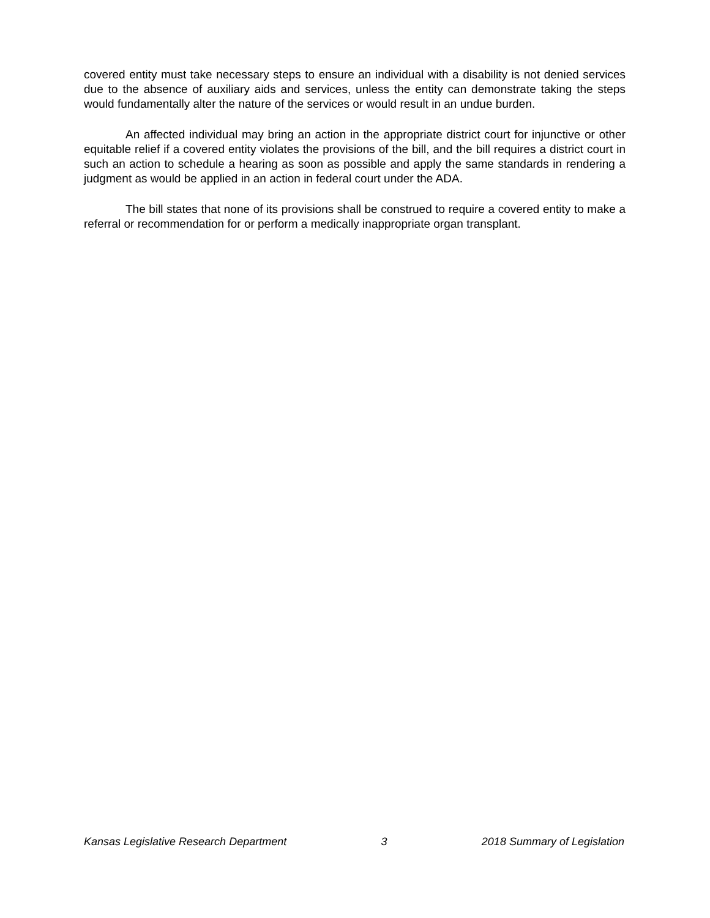covered entity must take necessary steps to ensure an individual with a disability is not denied services due to the absence of auxiliary aids and services, unless the entity can demonstrate taking the steps would fundamentally alter the nature of the services or would result in an undue burden.
An affected individual may bring an action in the appropriate district court for injunctive or other equitable relief if a covered entity violates the provisions of the bill, and the bill requires a district court in such an action to schedule a hearing as soon as possible and apply the same standards in rendering a judgment as would be applied in an action in federal court under the ADA.
The bill states that none of its provisions shall be construed to require a covered entity to make a referral or recommendation for or perform a medically inappropriate organ transplant.
Kansas Legislative Research Department 3 2018 Summary of Legislation